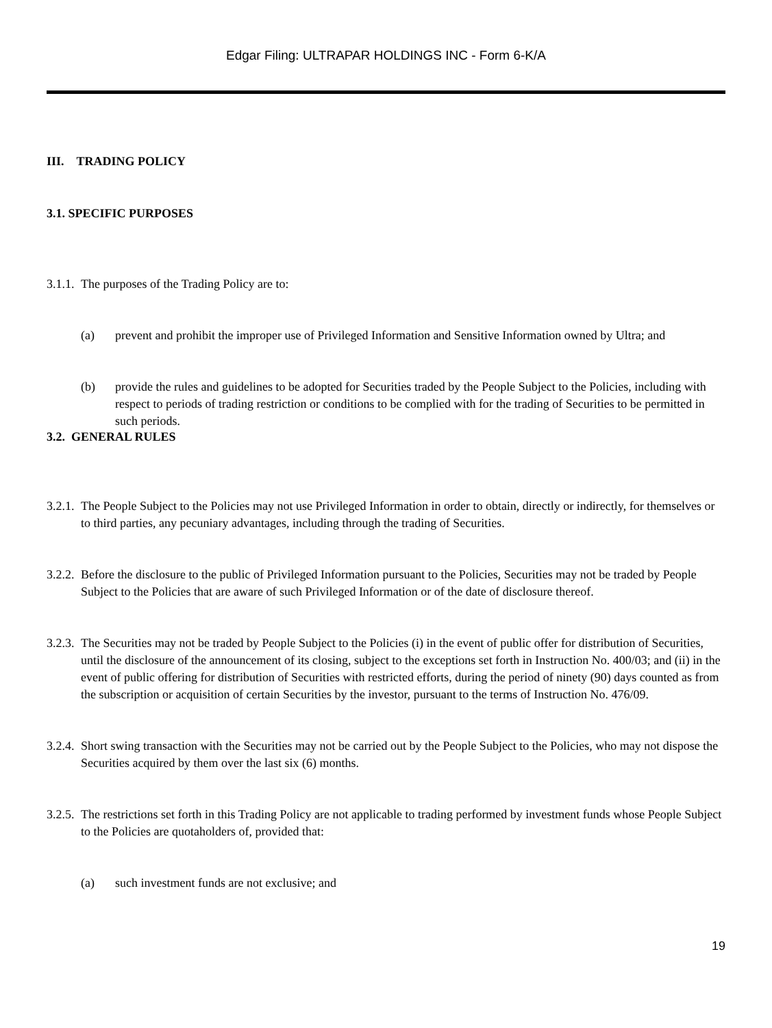Edgar Filing: ULTRAPAR HOLDINGS INC - Form 6-K/A
III. TRADING POLICY
3.1. SPECIFIC PURPOSES
3.1.1. The purposes of the Trading Policy are to:
(a) prevent and prohibit the improper use of Privileged Information and Sensitive Information owned by Ultra; and
(b) provide the rules and guidelines to be adopted for Securities traded by the People Subject to the Policies, including with respect to periods of trading restriction or conditions to be complied with for the trading of Securities to be permitted in such periods.
3.2. GENERAL RULES
3.2.1. The People Subject to the Policies may not use Privileged Information in order to obtain, directly or indirectly, for themselves or to third parties, any pecuniary advantages, including through the trading of Securities.
3.2.2. Before the disclosure to the public of Privileged Information pursuant to the Policies, Securities may not be traded by People Subject to the Policies that are aware of such Privileged Information or of the date of disclosure thereof.
3.2.3. The Securities may not be traded by People Subject to the Policies (i) in the event of public offer for distribution of Securities, until the disclosure of the announcement of its closing, subject to the exceptions set forth in Instruction No. 400/03; and (ii) in the event of public offering for distribution of Securities with restricted efforts, during the period of ninety (90) days counted as from the subscription or acquisition of certain Securities by the investor, pursuant to the terms of Instruction No. 476/09.
3.2.4. Short swing transaction with the Securities may not be carried out by the People Subject to the Policies, who may not dispose the Securities acquired by them over the last six (6) months.
3.2.5. The restrictions set forth in this Trading Policy are not applicable to trading performed by investment funds whose People Subject to the Policies are quotaholders of, provided that:
(a) such investment funds are not exclusive; and
19